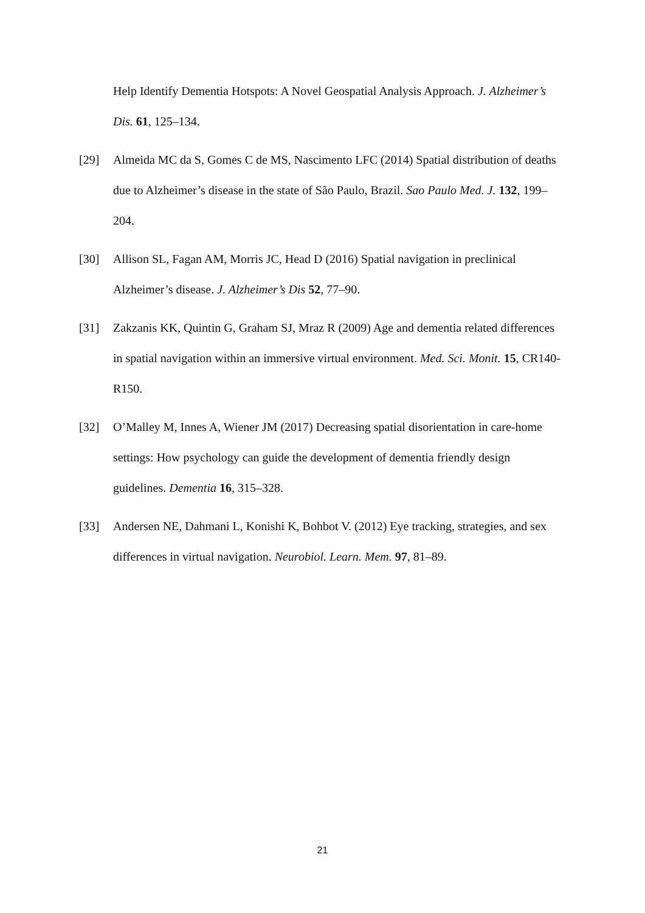Help Identify Dementia Hotspots: A Novel Geospatial Analysis Approach. J. Alzheimer’s Dis. 61, 125–134.
[29] Almeida MC da S, Gomes C de MS, Nascimento LFC (2014) Spatial distribution of deaths due to Alzheimer’s disease in the state of São Paulo, Brazil. Sao Paulo Med. J. 132, 199–204.
[30] Allison SL, Fagan AM, Morris JC, Head D (2016) Spatial navigation in preclinical Alzheimer’s disease. J. Alzheimer’s Dis 52, 77–90.
[31] Zakzanis KK, Quintin G, Graham SJ, Mraz R (2009) Age and dementia related differences in spatial navigation within an immersive virtual environment. Med. Sci. Monit. 15, CR140-R150.
[32] O’Malley M, Innes A, Wiener JM (2017) Decreasing spatial disorientation in care-home settings: How psychology can guide the development of dementia friendly design guidelines. Dementia 16, 315–328.
[33] Andersen NE, Dahmani L, Konishi K, Bohbot V. (2012) Eye tracking, strategies, and sex differences in virtual navigation. Neurobiol. Learn. Mem. 97, 81–89.
21